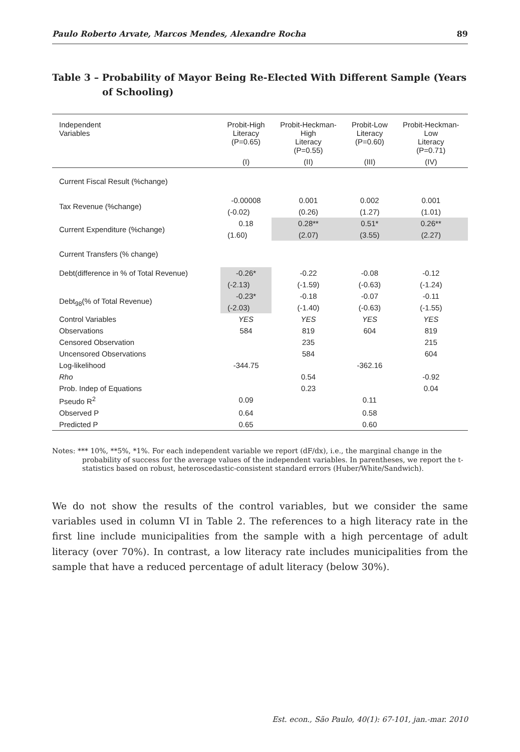Paulo Roberto Arvate, Marcos Mendes, Alexandre Rocha 89
Table 3 – Probability of Mayor Being Re-Elected With Different Sample (Years of Schooling)
| Independent Variables | Probit-High Literacy (P=0.65) | Probit-Heckman- High Literacy (P=0.55) | Probit-Low Literacy (P=0.60) | Probit-Heckman- Low Literacy (P=0.71) |
| --- | --- | --- | --- | --- |
| | (I) | (II) | (III) | (IV) |
| Current Fiscal Result (%change) | | | | |
| Tax Revenue (%change) | -0.00008 | 0.001 | 0.002 | 0.001 |
| | (-0.02) | (0.26) | (1.27) | (1.01) |
| Current Expenditure (%change) | 0.18 | 0.28** | 0.51* | 0.26** |
| | (1.60) | (2.07) | (3.55) | (2.27) |
| Current Transfers (% change) | | | | |
| Debt(difference in % of Total Revenue) | -0.26* | -0.22 | -0.08 | -0.12 |
| | (-2.13) | (-1.59) | (-0.63) | (-1.24) |
| Debt<sub>98</sub>(% of Total Revenue) | -0.23* | -0.18 | -0.07 | -0.11 |
| | (-2.03) | (-1.40) | (-0.63) | (-1.55) |
| Control Variables | YES | YES | YES | YES |
| Observations | 584 | 819 | 604 | 819 |
| Censored Observation | | 235 | | 215 |
| Uncensored Observations | | 584 | | 604 |
| Log-likelihood | -344.75 | | -362.16 | |
| Rho | | 0.54 | | -0.92 |
| Prob. Indep of Equations | | 0.23 | | 0.04 |
| Pseudo R<sup>2</sup> | 0.09 | | 0.11 | |
| Observed P | 0.64 | | 0.58 | |
| Predicted P | 0.65 | | 0.60 | |
Notes: *** 10%, **5%, *1%. For each independent variable we report (dF/dx), i.e., the marginal change in the probability of success for the average values of the independent variables. In parentheses, we report the t-statistics based on robust, heteroscedastic-consistent standard errors (Huber/White/Sandwich).
We do not show the results of the control variables, but we consider the same variables used in column VI in Table 2. The references to a high literacy rate in the first line include municipalities from the sample with a high percentage of adult literacy (over 70%). In contrast, a low literacy rate includes municipalities from the sample that have a reduced percentage of adult literacy (below 30%).
Est. econ., São Paulo, 40(1): 67-101, jan.-mar. 2010